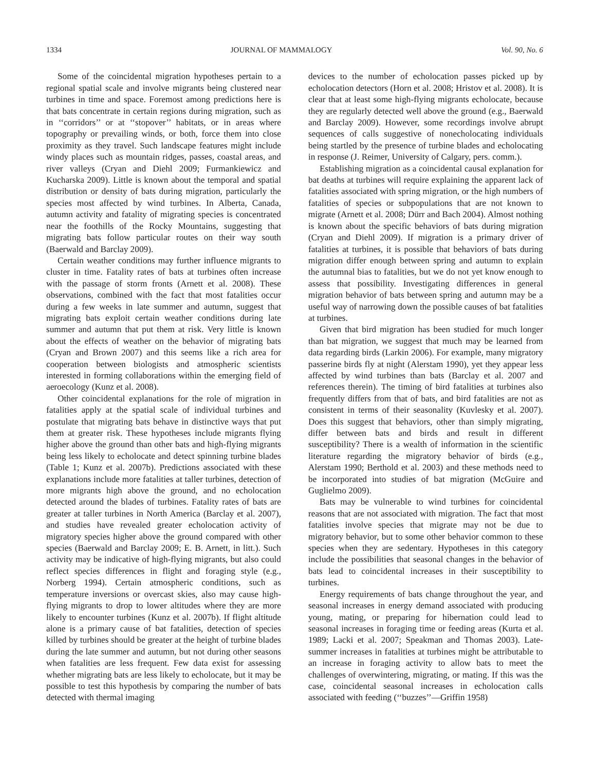1334 JOURNAL OF MAMMALOGY Vol. 90, No. 6
Some of the coincidental migration hypotheses pertain to a regional spatial scale and involve migrants being clustered near turbines in time and space. Foremost among predictions here is that bats concentrate in certain regions during migration, such as in ‘‘corridors’’ or at ‘‘stopover’’ habitats, or in areas where topography or prevailing winds, or both, force them into close proximity as they travel. Such landscape features might include windy places such as mountain ridges, passes, coastal areas, and river valleys (Cryan and Diehl 2009; Furmankiewicz and Kucharska 2009). Little is known about the temporal and spatial distribution or density of bats during migration, particularly the species most affected by wind turbines. In Alberta, Canada, autumn activity and fatality of migrating species is concentrated near the foothills of the Rocky Mountains, suggesting that migrating bats follow particular routes on their way south (Baerwald and Barclay 2009).
Certain weather conditions may further influence migrants to cluster in time. Fatality rates of bats at turbines often increase with the passage of storm fronts (Arnett et al. 2008). These observations, combined with the fact that most fatalities occur during a few weeks in late summer and autumn, suggest that migrating bats exploit certain weather conditions during late summer and autumn that put them at risk. Very little is known about the effects of weather on the behavior of migrating bats (Cryan and Brown 2007) and this seems like a rich area for cooperation between biologists and atmospheric scientists interested in forming collaborations within the emerging field of aeroecology (Kunz et al. 2008).
Other coincidental explanations for the role of migration in fatalities apply at the spatial scale of individual turbines and postulate that migrating bats behave in distinctive ways that put them at greater risk. These hypotheses include migrants flying higher above the ground than other bats and high-flying migrants being less likely to echolocate and detect spinning turbine blades (Table 1; Kunz et al. 2007b). Predictions associated with these explanations include more fatalities at taller turbines, detection of more migrants high above the ground, and no echolocation detected around the blades of turbines. Fatality rates of bats are greater at taller turbines in North America (Barclay et al. 2007), and studies have revealed greater echolocation activity of migratory species higher above the ground compared with other species (Baerwald and Barclay 2009; E. B. Arnett, in litt.). Such activity may be indicative of high-flying migrants, but also could reflect species differences in flight and foraging style (e.g., Norberg 1994). Certain atmospheric conditions, such as temperature inversions or overcast skies, also may cause high-flying migrants to drop to lower altitudes where they are more likely to encounter turbines (Kunz et al. 2007b). If flight altitude alone is a primary cause of bat fatalities, detection of species killed by turbines should be greater at the height of turbine blades during the late summer and autumn, but not during other seasons when fatalities are less frequent. Few data exist for assessing whether migrating bats are less likely to echolocate, but it may be possible to test this hypothesis by comparing the number of bats detected with thermal imaging
devices to the number of echolocation passes picked up by echolocation detectors (Horn et al. 2008; Hristov et al. 2008). It is clear that at least some high-flying migrants echolocate, because they are regularly detected well above the ground (e.g., Baerwald and Barclay 2009). However, some recordings involve abrupt sequences of calls suggestive of nonecholocating individuals being startled by the presence of turbine blades and echolocating in response (J. Reimer, University of Calgary, pers. comm.).
Establishing migration as a coincidental causal explanation for bat deaths at turbines will require explaining the apparent lack of fatalities associated with spring migration, or the high numbers of fatalities of species or subpopulations that are not known to migrate (Arnett et al. 2008; Dürr and Bach 2004). Almost nothing is known about the specific behaviors of bats during migration (Cryan and Diehl 2009). If migration is a primary driver of fatalities at turbines, it is possible that behaviors of bats during migration differ enough between spring and autumn to explain the autumnal bias to fatalities, but we do not yet know enough to assess that possibility. Investigating differences in general migration behavior of bats between spring and autumn may be a useful way of narrowing down the possible causes of bat fatalities at turbines.
Given that bird migration has been studied for much longer than bat migration, we suggest that much may be learned from data regarding birds (Larkin 2006). For example, many migratory passerine birds fly at night (Alerstam 1990), yet they appear less affected by wind turbines than bats (Barclay et al. 2007 and references therein). The timing of bird fatalities at turbines also frequently differs from that of bats, and bird fatalities are not as consistent in terms of their seasonality (Kuvlesky et al. 2007). Does this suggest that behaviors, other than simply migrating, differ between bats and birds and result in different susceptibility? There is a wealth of information in the scientific literature regarding the migratory behavior of birds (e.g., Alerstam 1990; Berthold et al. 2003) and these methods need to be incorporated into studies of bat migration (McGuire and Guglielmo 2009).
Bats may be vulnerable to wind turbines for coincidental reasons that are not associated with migration. The fact that most fatalities involve species that migrate may not be due to migratory behavior, but to some other behavior common to these species when they are sedentary. Hypotheses in this category include the possibilities that seasonal changes in the behavior of bats lead to coincidental increases in their susceptibility to turbines.
Energy requirements of bats change throughout the year, and seasonal increases in energy demand associated with producing young, mating, or preparing for hibernation could lead to seasonal increases in foraging time or feeding areas (Kurta et al. 1989; Lacki et al. 2007; Speakman and Thomas 2003). Late-summer increases in fatalities at turbines might be attributable to an increase in foraging activity to allow bats to meet the challenges of overwintering, migrating, or mating. If this was the case, coincidental seasonal increases in echolocation calls associated with feeding (‘‘buzzes’’—Griffin 1958)